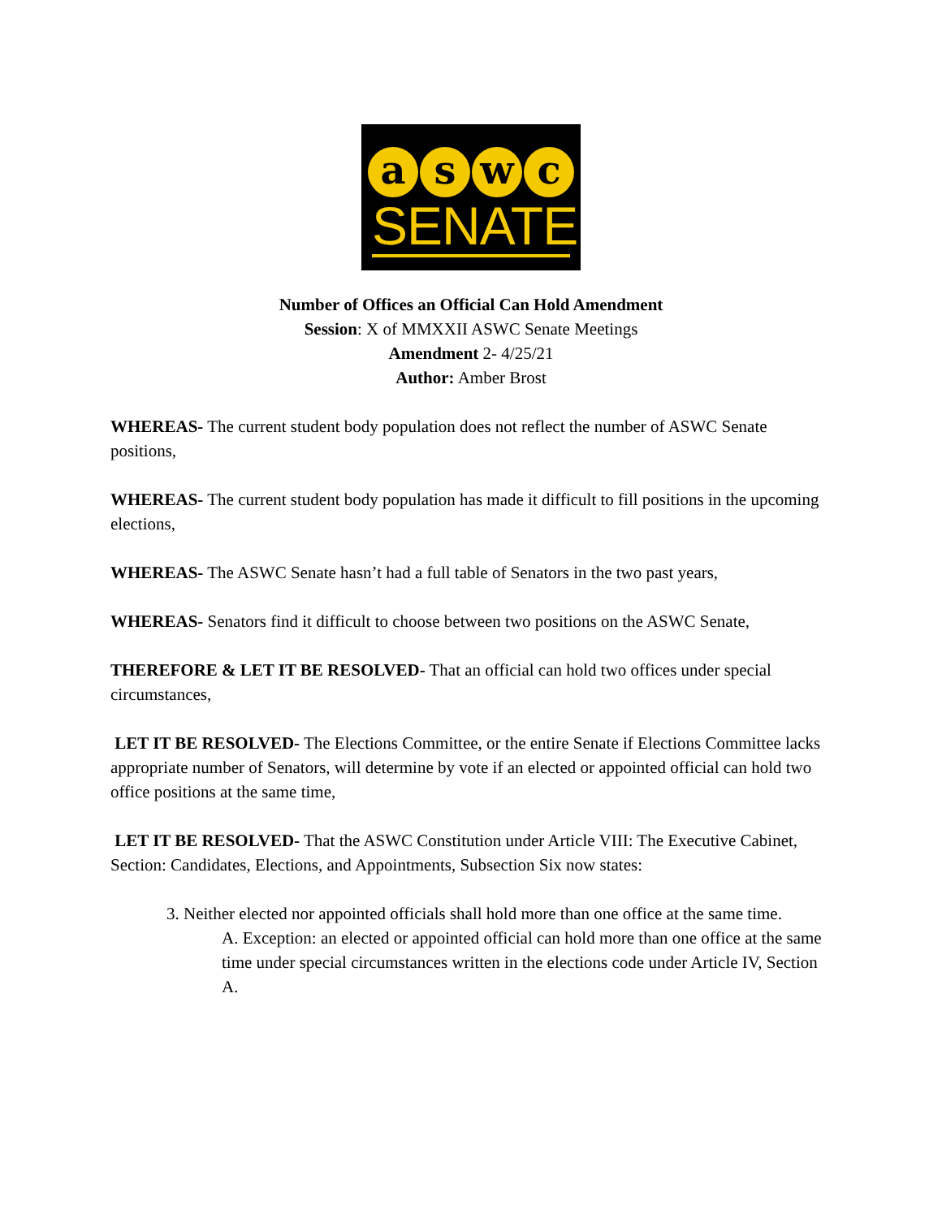aswc
SENATE
Number of Offices an Official Can Hold Amendment
Session: X of MMXXII ASWC Senate Meetings
Amendment 2- 4/25/21
Author: Amber Brost
WHEREAS- The current student body population does not reflect the number of ASWC Senate positions,
WHEREAS- The current student body population has made it difficult to fill positions in the upcoming elections,
WHEREAS- The ASWC Senate hasn’t had a full table of Senators in the two past years,
WHEREAS- Senators find it difficult to choose between two positions on the ASWC Senate,
THEREFORE & LET IT BE RESOLVED- That an official can hold two offices under special circumstances,
LET IT BE RESOLVED- The Elections Committee, or the entire Senate if Elections Committee lacks appropriate number of Senators, will determine by vote if an elected or appointed official can hold two office positions at the same time,
LET IT BE RESOLVED- That the ASWC Constitution under Article VIII: The Executive Cabinet, Section: Candidates, Elections, and Appointments, Subsection Six now states:
3. Neither elected nor appointed officials shall hold more than one office at the same time.
A. Exception: an elected or appointed official can hold more than one office at the same time under special circumstances written in the elections code under Article IV, Section A.